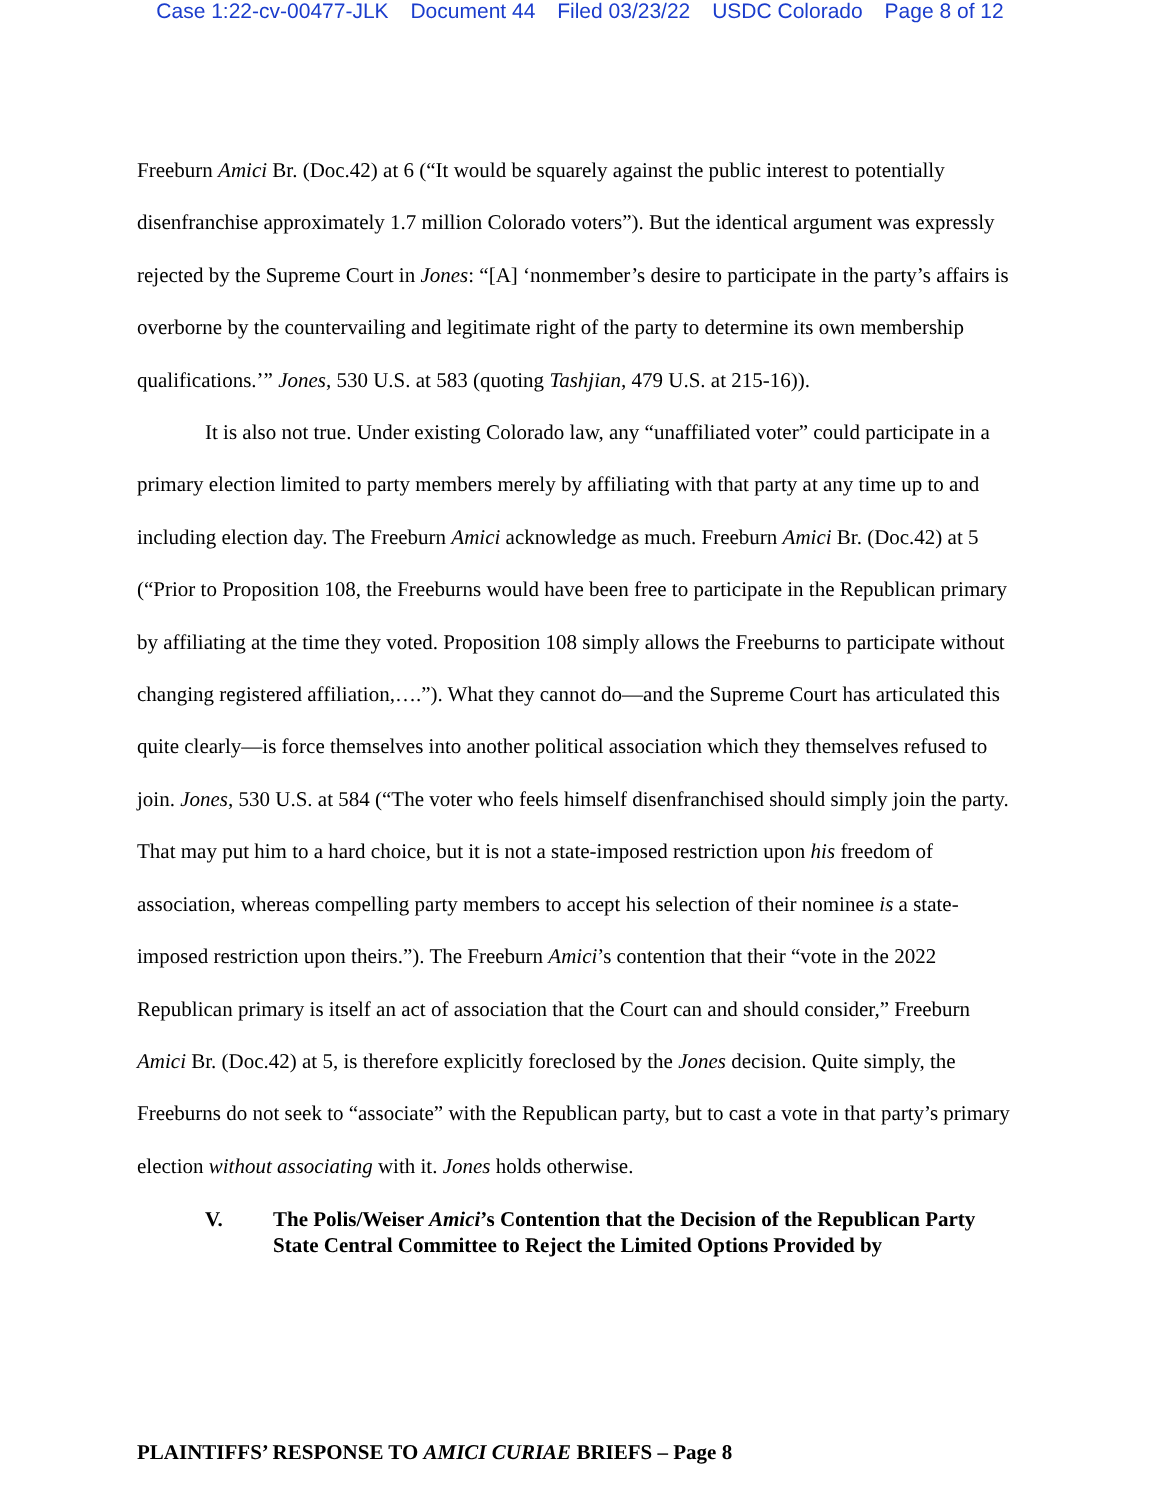Case 1:22-cv-00477-JLK Document 44 Filed 03/23/22 USDC Colorado Page 8 of 12
Freeburn Amici Br. (Doc.42) at 6 (“It would be squarely against the public interest to potentially disenfranchise approximately 1.7 million Colorado voters”). But the identical argument was expressly rejected by the Supreme Court in Jones: “[A] ‘nonmember’s desire to participate in the party’s affairs is overborne by the countervailing and legitimate right of the party to determine its own membership qualifications.’” Jones, 530 U.S. at 583 (quoting Tashjian, 479 U.S. at 215-16)).
It is also not true. Under existing Colorado law, any “unaffiliated voter” could participate in a primary election limited to party members merely by affiliating with that party at any time up to and including election day. The Freeburn Amici acknowledge as much. Freeburn Amici Br. (Doc.42) at 5 (“Prior to Proposition 108, the Freeburns would have been free to participate in the Republican primary by affiliating at the time they voted. Proposition 108 simply allows the Freeburns to participate without changing registered affiliation,….”). What they cannot do—and the Supreme Court has articulated this quite clearly—is force themselves into another political association which they themselves refused to join. Jones, 530 U.S. at 584 (“The voter who feels himself disenfranchised should simply join the party. That may put him to a hard choice, but it is not a state-imposed restriction upon his freedom of association, whereas compelling party members to accept his selection of their nominee is a state-imposed restriction upon theirs.”). The Freeburn Amici’s contention that their “vote in the 2022 Republican primary is itself an act of association that the Court can and should consider,” Freeburn Amici Br. (Doc.42) at 5, is therefore explicitly foreclosed by the Jones decision. Quite simply, the Freeburns do not seek to “associate” with the Republican party, but to cast a vote in that party’s primary election without associating with it. Jones holds otherwise.
V. The Polis/Weiser Amici’s Contention that the Decision of the Republican Party State Central Committee to Reject the Limited Options Provided by
PLAINTIFFS’ RESPONSE TO AMICI CURIAE BRIEFS – Page 8